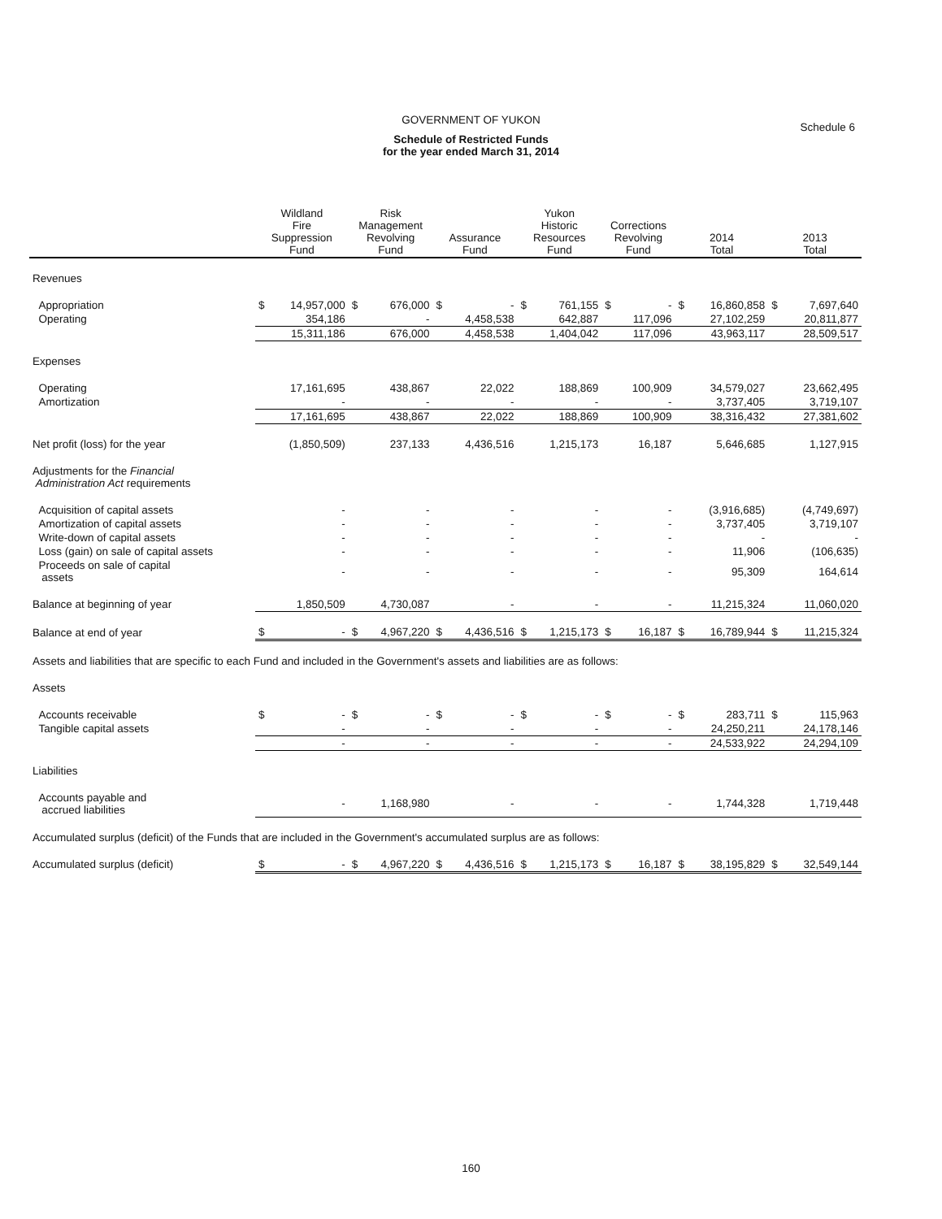GOVERNMENT OF YUKON
Schedule 6
Schedule of Restricted Funds
for the year ended March 31, 2014
| | Wildland Fire Suppression Fund | | Risk Management Revolving Fund | | Assurance Fund | | Yukon Historic Resources Fund | | Corrections Revolving Fund | | 2014 Total | | 2013 Total | |
| --- | --- | --- | --- | --- | --- | --- | --- | --- | --- | --- | --- | --- | --- | --- |
| Revenues | | | | | | | | | | | | | | |
| Appropriation | $ | 14,957,000 | $ | 676,000 | $ | - | $ | 761,155 | $ | - | $ | 16,860,858 | $ | 7,697,640 |
| Operating | | 354,186 | | - | | 4,458,538 | | 642,887 | | 117,096 | | 27,102,259 | | 20,811,877 |
| | | 15,311,186 | | 676,000 | | 4,458,538 | | 1,404,042 | | 117,096 | | 43,963,117 | | 28,509,517 |
| Expenses | | | | | | | | | | | | | | |
| Operating | | 17,161,695 | | 438,867 | | 22,022 | | 188,869 | | 100,909 | | 34,579,027 | | 23,662,495 |
| Amortization | | - | | - | | - | | - | | - | | 3,737,405 | | 3,719,107 |
| | | 17,161,695 | | 438,867 | | 22,022 | | 188,869 | | 100,909 | | 38,316,432 | | 27,381,602 |
| Net profit (loss) for the year | | (1,850,509) | | 237,133 | | 4,436,516 | | 1,215,173 | | 16,187 | | 5,646,685 | | 1,127,915 |
| Adjustments for the Financial Administration Act requirements | | | | | | | | | | | | | | |
| Acquisition of capital assets | | - | | - | | - | | - | | - | | (3,916,685) | | (4,749,697) |
| Amortization of capital assets | | - | | - | | - | | - | | - | | 3,737,405 | | 3,719,107 |
| Write-down of capital assets | | - | | - | | - | | - | | - | | - | | - |
| Loss (gain) on sale of capital assets | | - | | - | | - | | - | | - | | 11,906 | | (106,635) |
| Proceeds on sale of capital assets | | - | | - | | - | | - | | - | | 95,309 | | 164,614 |
| Balance at beginning of year | | 1,850,509 | | 4,730,087 | | - | | - | | - | | 11,215,324 | | 11,060,020 |
| Balance at end of year | $ | - | $ | 4,967,220 | $ | 4,436,516 | $ | 1,215,173 | $ | 16,187 | $ | 16,789,944 | $ | 11,215,324 |
| Assets and liabilities that are specific to each Fund and included in the Government's assets and liabilities are as follows: | | | | | | | | | | | | | | |
| Assets | | | | | | | | | | | | | | |
| Accounts receivable | $ | - | $ | - | $ | - | $ | - | $ | - | $ | 283,711 | $ | 115,963 |
| Tangible capital assets | | - | | - | | - | | - | | - | | 24,250,211 | | 24,178,146 |
| | | - | | - | | - | | - | | - | | 24,533,922 | | 24,294,109 |
| Liabilities | | | | | | | | | | | | | | |
| Accounts payable and accrued liabilities | | - | | 1,168,980 | | - | | - | | - | | 1,744,328 | | 1,719,448 |
| Accumulated surplus (deficit) of the Funds that are included in the Government's accumulated surplus are as follows: | | | | | | | | | | | | | | |
| Accumulated surplus (deficit) | $ | - | $ | 4,967,220 | $ | 4,436,516 | $ | 1,215,173 | $ | 16,187 | $ | 38,195,829 | $ | 32,549,144 |
160